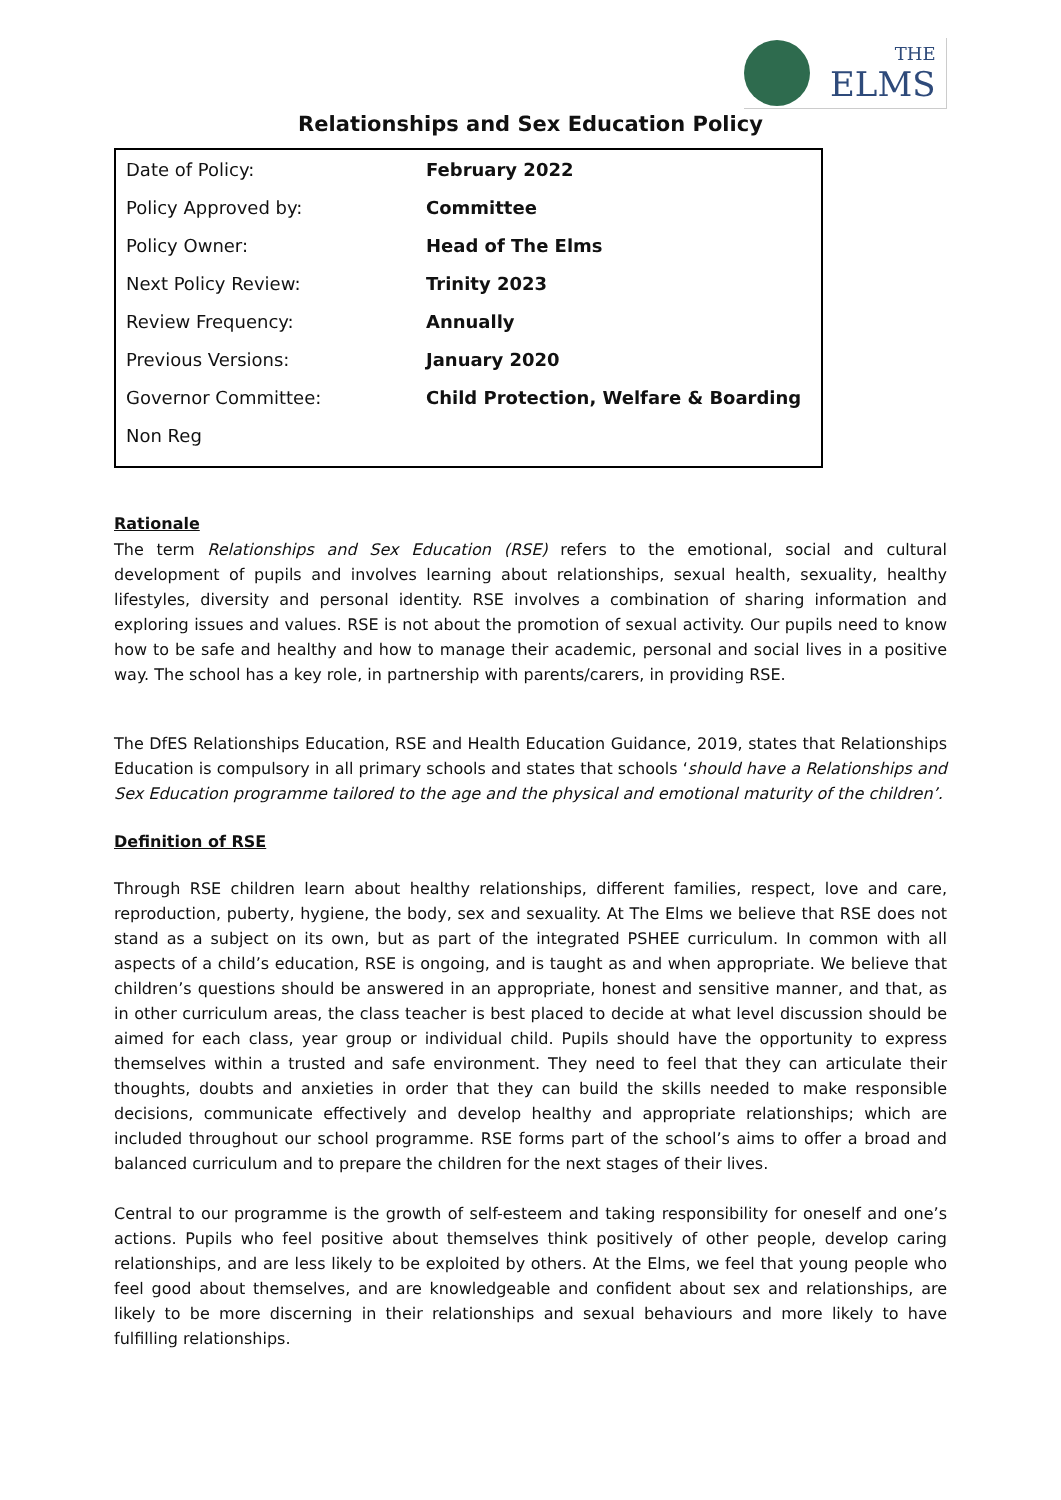THE
ELMS
Relationships and Sex Education Policy
| Date of Policy: | February 2022 |
| Policy Approved by: | Committee |
| Policy Owner: | Head of The Elms |
| Next Policy Review: | Trinity 2023 |
| Review Frequency: | Annually |
| Previous Versions: | January 2020 |
| Governor Committee: | Child Protection, Welfare & Boarding |
| Non Reg | |
Rationale
The term Relationships and Sex Education (RSE) refers to the emotional, social and cultural development of pupils and involves learning about relationships, sexual health, sexuality, healthy lifestyles, diversity and personal identity. RSE involves a combination of sharing information and exploring issues and values. RSE is not about the promotion of sexual activity. Our pupils need to know how to be safe and healthy and how to manage their academic, personal and social lives in a positive way. The school has a key role, in partnership with parents/carers, in providing RSE.
The DfES Relationships Education, RSE and Health Education Guidance, 2019, states that Relationships Education is compulsory in all primary schools and states that schools ‘should have a Relationships and Sex Education programme tailored to the age and the physical and emotional maturity of the children’.
Definition of RSE
Through RSE children learn about healthy relationships, different families, respect, love and care, reproduction, puberty, hygiene, the body, sex and sexuality. At The Elms we believe that RSE does not stand as a subject on its own, but as part of the integrated PSHEE curriculum. In common with all aspects of a child’s education, RSE is ongoing, and is taught as and when appropriate. We believe that children’s questions should be answered in an appropriate, honest and sensitive manner, and that, as in other curriculum areas, the class teacher is best placed to decide at what level discussion should be aimed for each class, year group or individual child. Pupils should have the opportunity to express themselves within a trusted and safe environment. They need to feel that they can articulate their thoughts, doubts and anxieties in order that they can build the skills needed to make responsible decisions, communicate effectively and develop healthy and appropriate relationships; which are included throughout our school programme. RSE forms part of the school’s aims to offer a broad and balanced curriculum and to prepare the children for the next stages of their lives.
Central to our programme is the growth of self-esteem and taking responsibility for oneself and one’s actions. Pupils who feel positive about themselves think positively of other people, develop caring relationships, and are less likely to be exploited by others. At the Elms, we feel that young people who feel good about themselves, and are knowledgeable and confident about sex and relationships, are likely to be more discerning in their relationships and sexual behaviours and more likely to have fulfilling relationships.